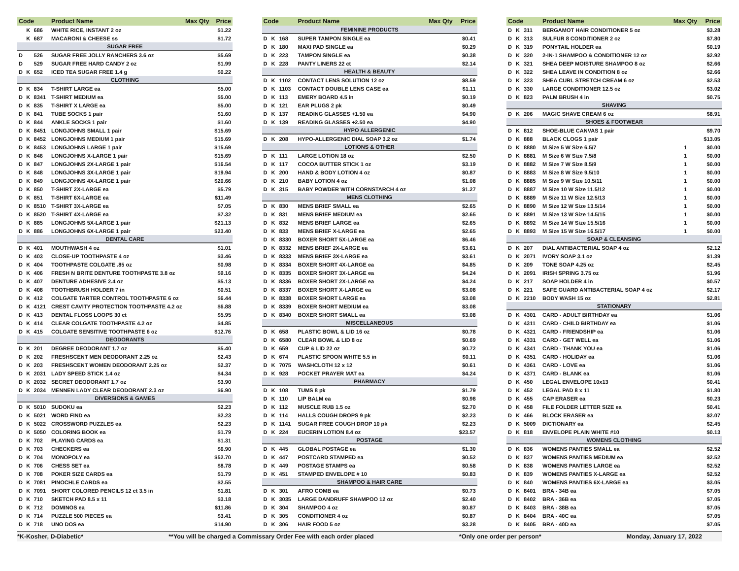| Code | | | Product Name | Max Qty | Price |
| --- | --- | --- | --- | --- | --- |
| | K | 686 | WHITE RICE, INSTANT 2 oz | | $1.22 |
| | K | 687 | MACARONI & CHEESE ss | | $1.72 |
| SUGAR FREE | | | | | |
| D | | 526 | SUGAR FREE JOLLY RANCHERS 3.6 oz | | $5.69 |
| D | | 529 | SUGAR FREE HARD CANDY 2 oz | | $1.99 |
| D | K | 652 | ICED TEA SUGAR FREE 1.4 g | | $0.22 |
| CLOTHING | | | | | |
| D | K | 834 | T-SHIRT LARGE ea | | $5.00 |
| D | K | 8341 | T-SHIRT MEDIUM ea | | $5.00 |
| D | K | 835 | T-SHIRT X LARGE ea | | $5.00 |
| D | K | 841 | TUBE SOCKS 1 pair | | $1.60 |
| D | K | 844 | ANKLE SOCKS 1 pair | | $1.60 |
| D | K | 8451 | LONGJOHNS SMALL 1 pair | | $15.69 |
| D | K | 8452 | LONGJOHNS MEDIUM 1 pair | | $15.69 |
| D | K | 8453 | LONGJOHNS LARGE 1 pair | | $15.69 |
| D | K | 846 | LONGJOHNS X-LARGE 1 pair | | $15.69 |
| D | K | 847 | LONGJOHNS 2X-LARGE 1 pair | | $16.54 |
| D | K | 848 | LONGJOHNS 3X-LARGE 1 pair | | $19.94 |
| D | K | 849 | LONGJOHNS 4X-LARGE 1 pair | | $20.66 |
| D | K | 850 | T-SHIRT 2X-LARGE ea | | $5.79 |
| D | K | 851 | T-SHIRT 6X-LARGE ea | | $11.49 |
| D | K | 8510 | T-SHIRT 3X-LARGE ea | | $7.05 |
| D | K | 8520 | T-SHIRT 4X-LARGE ea | | $7.32 |
| D | K | 885 | LONGJOHNS 5X-LARGE 1 pair | | $21.13 |
| D | K | 886 | LONGJOHNS 6X-LARGE 1 pair | | $23.40 |
| DENTAL CARE | | | | | |
| D | K | 401 | MOUTHWASH 4 oz | | $1.01 |
| D | K | 403 | CLOSE-UP TOOTHPASTE 4 oz | | $3.46 |
| D | K | 404 | TOOTHPASTE COLGATE .85 oz | | $0.98 |
| D | K | 406 | FRESH N BRITE DENTURE TOOTHPASTE 3.8 oz | | $9.16 |
| D | K | 407 | DENTURE ADHESIVE 2.4 oz | | $5.13 |
| D | K | 408 | TOOTHBRUSH HOLDER 7 in | | $0.51 |
| D | K | 412 | COLGATE TARTER CONTROL TOOTHPASTE 6 oz | | $6.44 |
| D | K | 4121 | CREST CAVITY PROTECTION TOOTHPASTE 4.2 oz | | $6.88 |
| D | K | 413 | DENTAL FLOSS LOOPS 30 ct | | $5.95 |
| D | K | 414 | CLEAR COLGATE TOOTHPASTE 4.2 oz | | $4.85 |
| D | K | 415 | COLGATE SENSITIVE TOOTHPASTE 6 oz | | $12.76 |
| DEODORANTS | | | | | |
| D | K | 201 | DEGREE DEODORANT 1.7 oz | | $5.40 |
| D | K | 202 | FRESHSCENT MEN DEODORANT 2.25 oz | | $2.43 |
| D | K | 203 | FRESHSCENT WOMEN DEODORANT 2.25 oz | | $2.37 |
| D | K | 2031 | LADY SPEED STICK 1.4 oz | | $4.34 |
| D | K | 2032 | SECRET DEODORANT 1.7 oz | | $3.90 |
| D | K | 2034 | MENNEN LADY CLEAR DEODORANT 2.3 oz | | $6.90 |
| DIVERSIONS & GAMES | | | | | |
| D | K | 5010 | SUDOKU ea | | $2.23 |
| D | K | 5021 | WORD FIND ea | | $2.23 |
| D | K | 5022 | CROSSWORD PUZZLES ea | | $2.23 |
| D | K | 5050 | COLORING BOOK ea | | $1.79 |
| D | K | 702 | PLAYING CARDS ea | | $1.31 |
| D | K | 703 | CHECKERS ea | | $6.90 |
| D | K | 704 | MONOPOLY ea | | $52.70 |
| D | K | 706 | CHESS SET ea | | $8.78 |
| D | K | 708 | POKER SIZE CARDS ea | | $1.79 |
| D | K | 7081 | PINOCHLE CARDS ea | | $2.55 |
| D | K | 7091 | SHORT COLORED PENCILS 12 ct 3.5 in | | $1.81 |
| D | K | 710 | SKETCH PAD 8.5 x 11 | | $3.18 |
| D | K | 712 | DOMINOS ea | | $11.86 |
| D | K | 714 | PUZZLE 500 PIECES ea | | $3.41 |
| D | K | 718 | UNO DOS ea | | $14.90 |
| Code | | | Product Name | Max Qty | Price |
| --- | --- | --- | --- | --- | --- |
| FEMININE PRODUCTS | | | | | |
| D | K | 168 | SUPER TAMPON SINGLE ea | | $0.41 |
| D | K | 180 | MAXI PAD SINGLE ea | | $0.29 |
| D | K | 223 | TAMPON SINGLE ea | | $0.38 |
| D | K | 228 | PANTY LINERS 22 ct | | $2.14 |
| HEALTH & BEAUTY | | | | | |
| D | K | 1102 | CONTACT LENS SOLUTION 12 oz | | $8.59 |
| D | K | 1103 | CONTACT DOUBLE LENS CASE ea | | $1.11 |
| D | K | 113 | EMERY BOARD 4.5 in | | $0.19 |
| D | K | 121 | EAR PLUGS 2 pk | | $0.49 |
| D | K | 137 | READING GLASSES +1.50 ea | | $4.90 |
| D | K | 139 | READING GLASSES +2.50 ea | | $4.90 |
| HYPO ALLERGENIC | | | | | |
| D | K | 208 | HYPO-ALLERGENIC DIAL SOAP 3.2 oz | | $1.74 |
| LOTIONS & OTHER | | | | | |
| D | K | 111 | LARGE LOTION 18 oz | | $2.50 |
| D | K | 117 | COCOA BUTTER STICK 1 oz | | $3.19 |
| D | K | 200 | HAND & BODY LOTION 4 oz | | $0.87 |
| D | K | 210 | BABY LOTION 4 oz | | $1.08 |
| D | K | 315 | BABY POWDER WITH CORNSTARCH 4 oz | | $1.27 |
| MENS CLOTHING | | | | | |
| D | K | 830 | MENS BRIEF SMALL ea | | $2.65 |
| D | K | 831 | MENS BRIEF MEDIUM ea | | $2.65 |
| D | K | 832 | MENS BRIEF LARGE ea | | $2.65 |
| D | K | 833 | MENS BRIEF X-LARGE ea | | $2.65 |
| D | K | 8330 | BOXER SHORT 5X-LARGE ea | | $6.46 |
| D | K | 8332 | MENS BRIEF 2X-LARGE ea | | $3.61 |
| D | K | 8333 | MENS BRIEF 3X-LARGE ea | | $3.61 |
| D | K | 8334 | BOXER SHORT 4X-LARGE ea | | $4.85 |
| D | K | 8335 | BOXER SHORT 3X-LARGE ea | | $4.24 |
| D | K | 8336 | BOXER SHORT 2X-LARGE ea | | $4.24 |
| D | K | 8337 | BOXER SHORT X-LARGE ea | | $3.08 |
| D | K | 8338 | BOXER SHORT LARGE ea | | $3.08 |
| D | K | 8339 | BOXER SHORT MEDIUM ea | | $3.08 |
| D | K | 8340 | BOXER SHORT SMALL ea | | $3.08 |
| MISCELLANEOUS | | | | | |
| D | K | 658 | PLASTIC BOWL & LID 16 oz | | $0.78 |
| D | K | 6580 | CLEAR BOWL & LID 8 oz | | $0.69 |
| D | K | 659 | CUP & LID 22 oz | | $0.72 |
| D | K | 674 | PLASTIC SPOON WHITE 5.5 in | | $0.11 |
| D | K | 7075 | WASHCLOTH 12 x 12 | | $0.61 |
| D | K | 928 | POCKET PRAYER MAT ea | | $4.24 |
| PHARMACY | | | | | |
| D | K | 108 | TUMS 8 pk | | $1.79 |
| D | K | 110 | LIP BALM ea | | $0.98 |
| D | K | 112 | MUSCLE RUB 1.5 oz | | $2.70 |
| D | K | 114 | HALLS COUGH DROPS 9 pk | | $2.23 |
| D | K | 1141 | SUGAR FREE COUGH DROP 10 pk | | $2.23 |
| D | K | 224 | EUCERIN LOTION 8.4 oz | | $23.57 |
| POSTAGE | | | | | |
| D | K | 445 | GLOBAL POSTAGE ea | | $1.30 |
| D | K | 447 | POSTCARD STAMPED ea | | $0.52 |
| D | K | 449 | POSTAGE STAMPS ea | | $0.58 |
| D | K | 451 | STAMPED ENVELOPE # 10 | | $0.83 |
| SHAMPOO & HAIR CARE | | | | | |
| D | K | 301 | AFRO COMB ea | | $0.73 |
| D | K | 3035 | LARGE DANDRUFF SHAMPOO 12 oz | | $2.40 |
| D | K | 304 | SHAMPOO 4 oz | | $0.87 |
| D | K | 305 | CONDITIONER 4 oz | | $0.87 |
| D | K | 306 | HAIR FOOD 5 oz | | $3.28 |
| Code | | | Product Name | Max Qty | Price |
| --- | --- | --- | --- | --- | --- |
| D | K | 311 | BERGAMOT HAIR CONDITIONER 5 oz | | $3.28 |
| D | K | 313 | SULFUR 8 CONDITIONER 2 oz | | $7.80 |
| D | K | 319 | PONYTAIL HOLDER ea | | $0.19 |
| D | K | 320 | 2-IN-1 SHAMPOO & CONDITIONER 12 oz | | $2.92 |
| D | K | 321 | SHEA DEEP MOISTURE SHAMPOO 8 oz | | $2.66 |
| D | K | 322 | SHEA LEAVE IN CONDITION 8 oz | | $2.66 |
| D | K | 323 | SHEA CURL STRETCH CREAM 6 oz | | $2.53 |
| D | K | 330 | LARGE CONDITIONER 12.5 oz | | $3.02 |
| D | K | 823 | PALM BRUSH 4 in | | $0.75 |
| SHAVING | | | | | |
| D | K | 206 | MAGIC SHAVE CREAM 6 oz | | $8.91 |
| SHOES & FOOTWEAR | | | | | |
| D | K | 812 | SHOE-BLUE CANVAS 1 pair | | $9.70 |
| D | K | 888 | BLACK CLOGS 1 pair | | $13.05 |
| D | K | 8880 | M Size 5 W Size 6.5/7 | 1 | $0.00 |
| D | K | 8881 | M Size 6 W Size 7.5/8 | 1 | $0.00 |
| D | K | 8882 | M Size 7 W Size 8.5/9 | 1 | $0.00 |
| D | K | 8883 | M Size 8 W Size 9.5/10 | 1 | $0.00 |
| D | K | 8885 | M Size 9 W Size 10.5/11 | 1 | $0.00 |
| D | K | 8887 | M Size 10 W Size 11.5/12 | 1 | $0.00 |
| D | K | 8889 | M Size 11 W Size 12.5/13 | 1 | $0.00 |
| D | K | 8890 | M Size 12 W Size 13.5/14 | 1 | $0.00 |
| D | K | 8891 | M Size 13 W Size 14.5/15 | 1 | $0.00 |
| D | K | 8892 | M Size 14 W Size 15.5/16 | 1 | $0.00 |
| D | K | 8893 | M Size 15 W Size 16.5/17 | 1 | $0.00 |
| SOAP & CLEANSING | | | | | |
| D | K | 207 | DIAL ANTIBACTERIAL SOAP 4 oz | | $2.12 |
| D | K | 2071 | IVORY SOAP 3.1 oz | | $1.39 |
| D | K | 209 | TONE SOAP 4.25 oz | | $2.45 |
| D | K | 2091 | IRISH SPRING 3.75 oz | | $1.96 |
| D | K | 217 | SOAP HOLDER 4 in | | $0.57 |
| D | K | 221 | SAFE GUARD ANTIBACTERIAL SOAP 4 oz | | $2.17 |
| D | K | 2210 | BODY WASH 15 oz | | $2.81 |
| STATIONARY | | | | | |
| D | K | 4301 | CARD - ADULT BIRTHDAY ea | | $1.06 |
| D | K | 4311 | CARD - CHILD BIRTHDAY ea | | $1.06 |
| D | K | 4321 | CARD - FRIENDSHIP ea | | $1.06 |
| D | K | 4331 | CARD - GET WELL ea | | $1.06 |
| D | K | 4341 | CARD - THANK YOU ea | | $1.06 |
| D | K | 4351 | CARD - HOLIDAY ea | | $1.06 |
| D | K | 4361 | CARD - LOVE ea | | $1.06 |
| D | K | 4371 | CARD - BLANK ea | | $1.06 |
| D | K | 450 | LEGAL ENVELOPE 10x13 | | $0.41 |
| D | K | 452 | LEGAL PAD 8 x 11 | | $1.80 |
| D | K | 455 | CAP ERASER ea | | $0.23 |
| D | K | 458 | FILE FOLDER LETTER SIZE ea | | $0.41 |
| D | K | 466 | BLOCK ERASER ea | | $2.07 |
| D | K | 5009 | DICTIONARY ea | | $2.45 |
| D | K | 818 | ENVELOPE PLAIN WHITE #10 | | $0.13 |
| WOMENS CLOTHING | | | | | |
| D | K | 836 | WOMENS PANTIES SMALL ea | | $2.52 |
| D | K | 837 | WOMENS PANTIES MEDIUM ea | | $2.52 |
| D | K | 838 | WOMENS PANTIES LARGE ea | | $2.52 |
| D | K | 839 | WOMENS PANTIES X-LARGE ea | | $2.52 |
| D | K | 840 | WOMENS PANTIES 6X-LARGE ea | | $3.05 |
| D | K | 8401 | BRA - 34B ea | | $7.05 |
| D | K | 8402 | BRA - 36B ea | | $7.05 |
| D | K | 8403 | BRA - 38B ea | | $7.05 |
| D | K | 8404 | BRA - 40C ea | | $7.05 |
| D | K | 8405 | BRA - 40D ea | | $7.05 |
*K-Kosher, D-Diabetic* **You will be charged a Commissary Order Fee with each order placed *Only one order per person* Monday, January 17, 2022